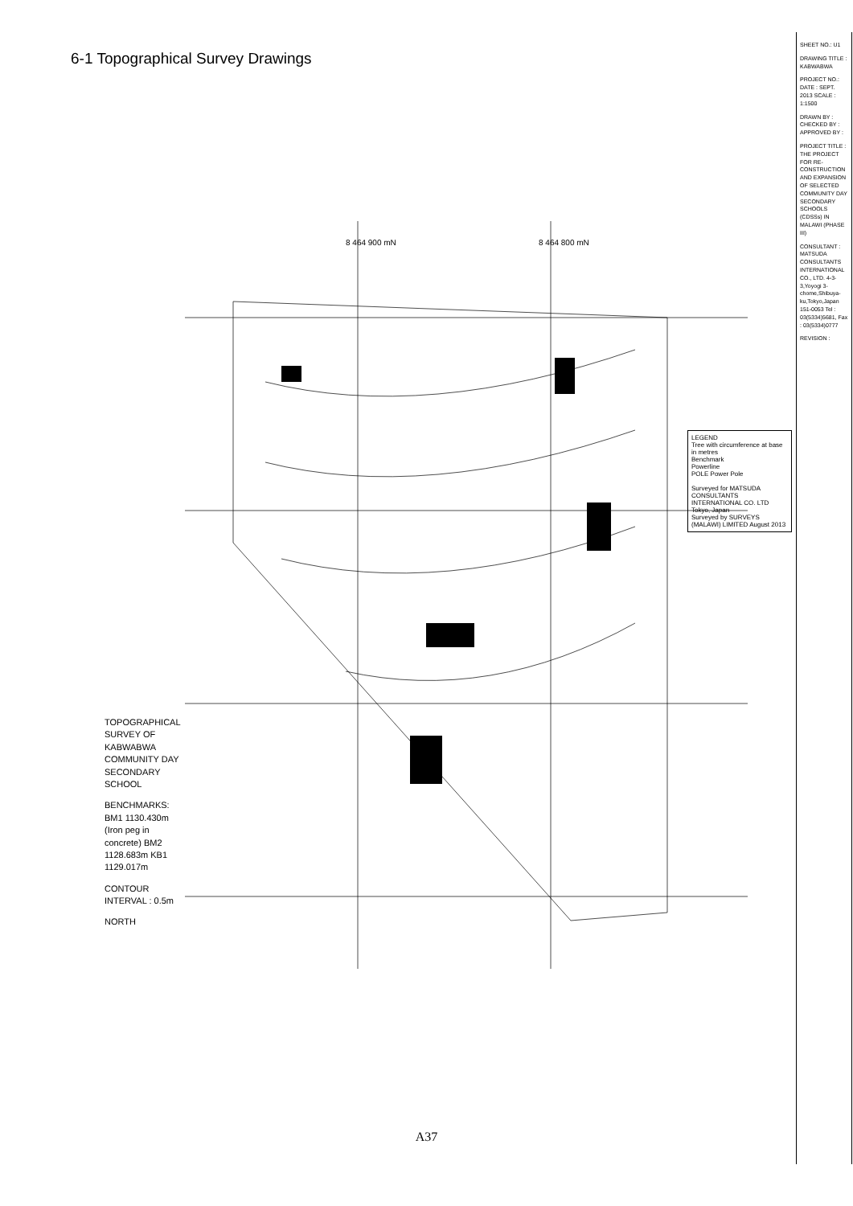6-1 Topographical Survey Drawings
TOPOGRAPHICAL SURVEY OF KABWABWA COMMUNITY DAY SECONDARY SCHOOL
BENCHMARKS: BM1 1130.430m (Iron peg in concrete) BM2 1128.683m KB1 1129.017m
CONTOUR INTERVAL : 0.5m
NORTH
8 464 900 mN
8 464 800 mN
LEGEND
Tree with circumference at base in metres
Benchmark
Powerline
POLE Power Pole
Surveyed for MATSUDA CONSULTANTS INTERNATIONAL CO. LTD Tokyo, Japan
Surveyed by SURVEYS (MALAWI) LIMITED August 2013
SHEET NO.: U1
DRAWING TITLE : KABWABWA
PROJECT NO.: DATE : SEPT. 2013 SCALE : 1:1500
DRAWN BY : CHECKED BY : APPROVED BY :
PROJECT TITLE : THE PROJECT FOR RE-CONSTRUCTION AND EXPANSION OF SELECTED COMMUNITY DAY SECONDARY SCHOOLS (CDSSs) IN MALAWI (PHASE III)
CONSULTANT : MATSUDA CONSULTANTS INTERNATIONAL CO., LTD. 4-3-3,Yoyogi 3-chome,Shibuya-ku,Tokyo,Japan 151-0053 Tel : 03(5334)5681, Fax : 03(5334)0777
REVISION :
A37